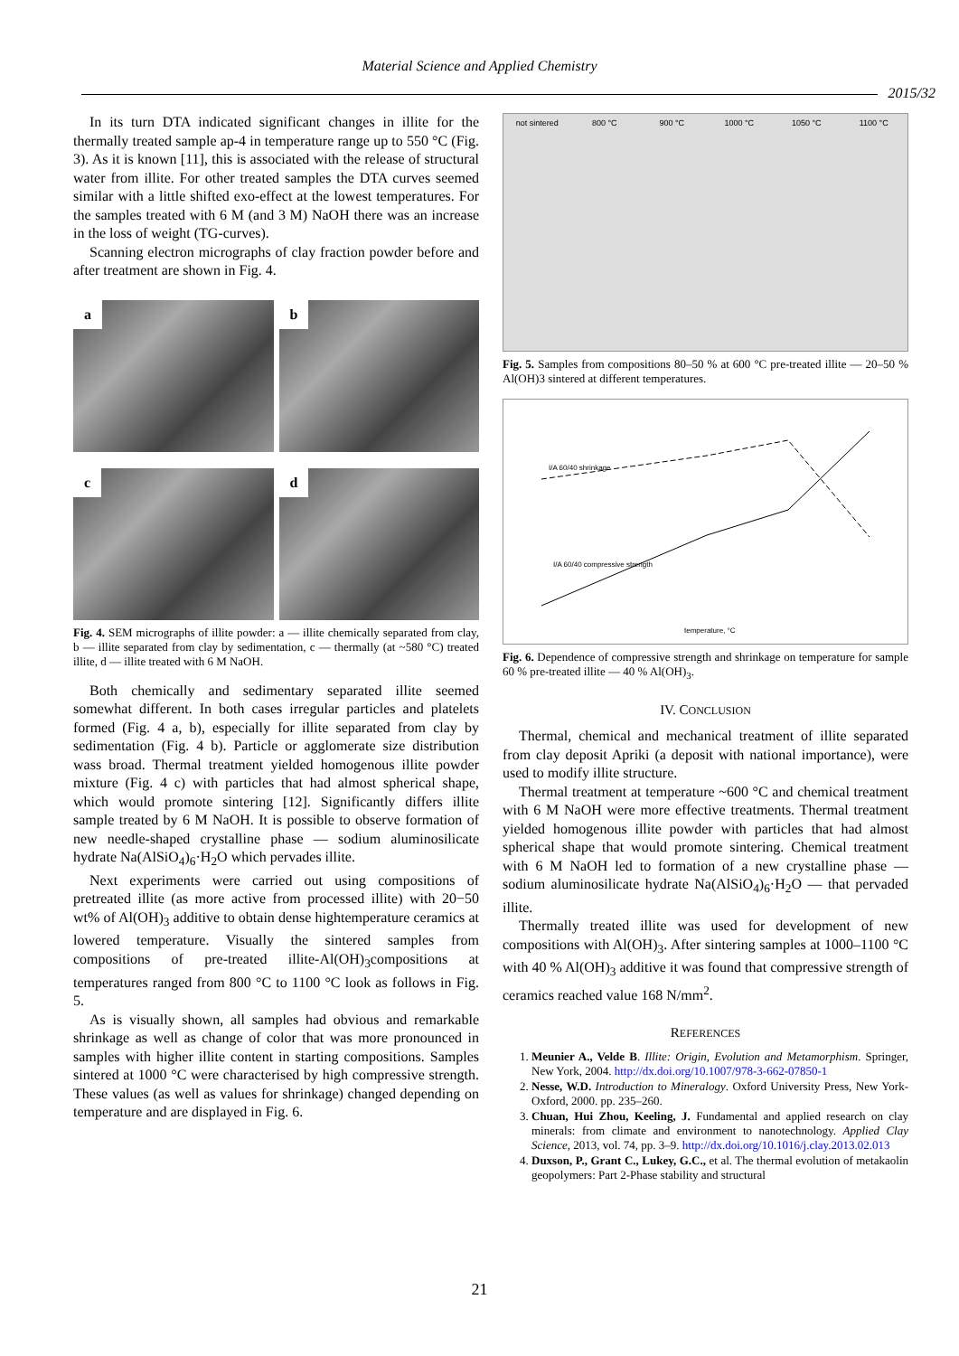Material Science and Applied Chemistry
2015/32
In its turn DTA indicated significant changes in illite for the thermally treated sample ap-4 in temperature range up to 550 °C (Fig. 3). As it is known [11], this is associated with the release of structural water from illite. For other treated samples the DTA curves seemed similar with a little shifted exo-effect at the lowest temperatures. For the samples treated with 6 M (and 3 M) NaOH there was an increase in the loss of weight (TG-curves).
Scanning electron micrographs of clay fraction powder before and after treatment are shown in Fig. 4.
a
b
c
d
Fig. 4. SEM micrographs of illite powder: a — illite chemically separated from clay, b — illite separated from clay by sedimentation, c — thermally (at ~580 °C) treated illite, d — illite treated with 6 M NaOH.
Both chemically and sedimentary separated illite seemed somewhat different. In both cases irregular particles and platelets formed (Fig. 4 a, b), especially for illite separated from clay by sedimentation (Fig. 4 b). Particle or agglomerate size distribution wass broad. Thermal treatment yielded homogenous illite powder mixture (Fig. 4 c) with particles that had almost spherical shape, which would promote sintering [12]. Significantly differs illite sample treated by 6 M NaOH. It is possible to observe formation of new needle-shaped crystalline phase — sodium aluminosilicate hydrate Na(AlSiO<sub>4</sub>)<sub>6</sub>·H<sub>2</sub>O which pervades illite.
Next experiments were carried out using compositions of pretreated illite (as more active from processed illite) with 20−50 wt% of Al(OH)<sub>3</sub> additive to obtain dense hightemperature ceramics at lowered temperature. Visually the sintered samples from compositions of pre-treated illite-Al(OH)<sub>3</sub>compositions at temperatures ranged from 800 °C to 1100 °C look as follows in Fig. 5.
As is visually shown, all samples had obvious and remarkable shrinkage as well as change of color that was more pronounced in samples with higher illite content in starting compositions. Samples sintered at 1000 °C were characterised by high compressive strength. These values (as well as values for shrinkage) changed depending on temperature and are displayed in Fig. 6.
not sintered 800 °C 900 °C 1000 °C 1050 °C 1100 °C
Fig. 5. Samples from compositions 80–50 % at 600 °C pre-treated illite — 20–50 % Al(OH)3 sintered at different temperatures.
I/A 60/40 shrinkage
I/A 60/40 compressive strength
temperature, °C
Fig. 6. Dependence of compressive strength and shrinkage on temperature for sample 60 % pre-treated illite — 40 % Al(OH)<sub>3</sub>.
IV. CONCLUSION
Thermal, chemical and mechanical treatment of illite separated from clay deposit Apriki (a deposit with national importance), were used to modify illite structure.
Thermal treatment at temperature ~600 °C and chemical treatment with 6 M NaOH were more effective treatments. Thermal treatment yielded homogenous illite powder with particles that had almost spherical shape that would promote sintering. Chemical treatment with 6 M NaOH led to formation of a new crystalline phase — sodium aluminosilicate hydrate Na(AlSiO<sub>4</sub>)<sub>6</sub>·H<sub>2</sub>O — that pervaded illite.
Thermally treated illite was used for development of new compositions with Al(OH)<sub>3</sub>. After sintering samples at 1000–1100 °C with 40 % Al(OH)<sub>3</sub> additive it was found that compressive strength of ceramics reached value 168 N/mm<sup>2</sup>.
REFERENCES
1. Meunier A., Velde B. Illite: Origin, Evolution and Metamorphism. Springer, New York, 2004. http://dx.doi.org/10.1007/978-3-662-07850-1
2. Nesse, W.D. Introduction to Mineralogy. Oxford University Press, New York- Oxford, 2000. pp. 235–260.
3. Chuan, Hui Zhou, Keeling, J. Fundamental and applied research on clay minerals: from climate and environment to nanotechnology. Applied Clay Science, 2013, vol. 74, pp. 3–9. http://dx.doi.org/10.1016/j.clay.2013.02.013
4. Duxson, P., Grant C., Lukey, G.C., et al. The thermal evolution of metakaolin geopolymers: Part 2-Phase stability and structural
21